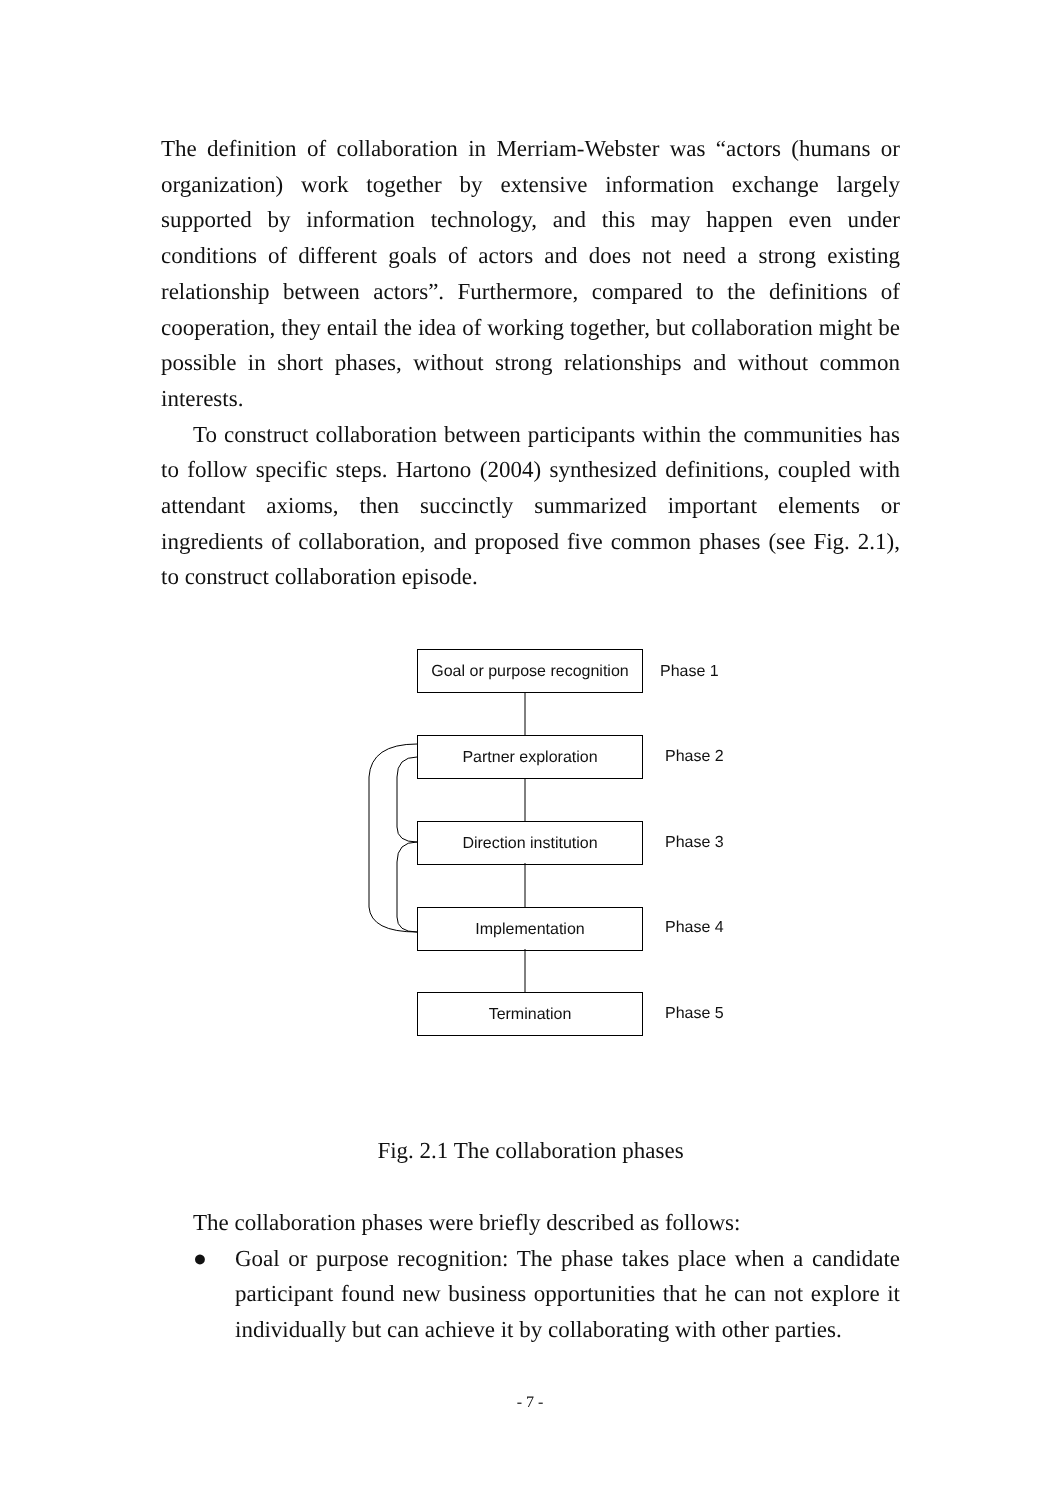The definition of collaboration in Merriam-Webster was “actors (humans or organization) work together by extensive information exchange largely supported by information technology, and this may happen even under conditions of different goals of actors and does not need a strong existing relationship between actors”. Furthermore, compared to the definitions of cooperation, they entail the idea of working together, but collaboration might be possible in short phases, without strong relationships and without common interests.
To construct collaboration between participants within the communities has to follow specific steps. Hartono (2004) synthesized definitions, coupled with attendant axioms, then succinctly summarized important elements or ingredients of collaboration, and proposed five common phases (see Fig. 2.1), to construct collaboration episode.
Goal or purpose recognition
Phase 1
Partner exploration
Phase 2
Direction institution
Phase 3
Implementation
Phase 4
Termination
Phase 5
Fig. 2.1 The collaboration phases
The collaboration phases were briefly described as follows:
● Goal or purpose recognition: The phase takes place when a candidate participant found new business opportunities that he can not explore it individually but can achieve it by collaborating with other parties.
- 7 -